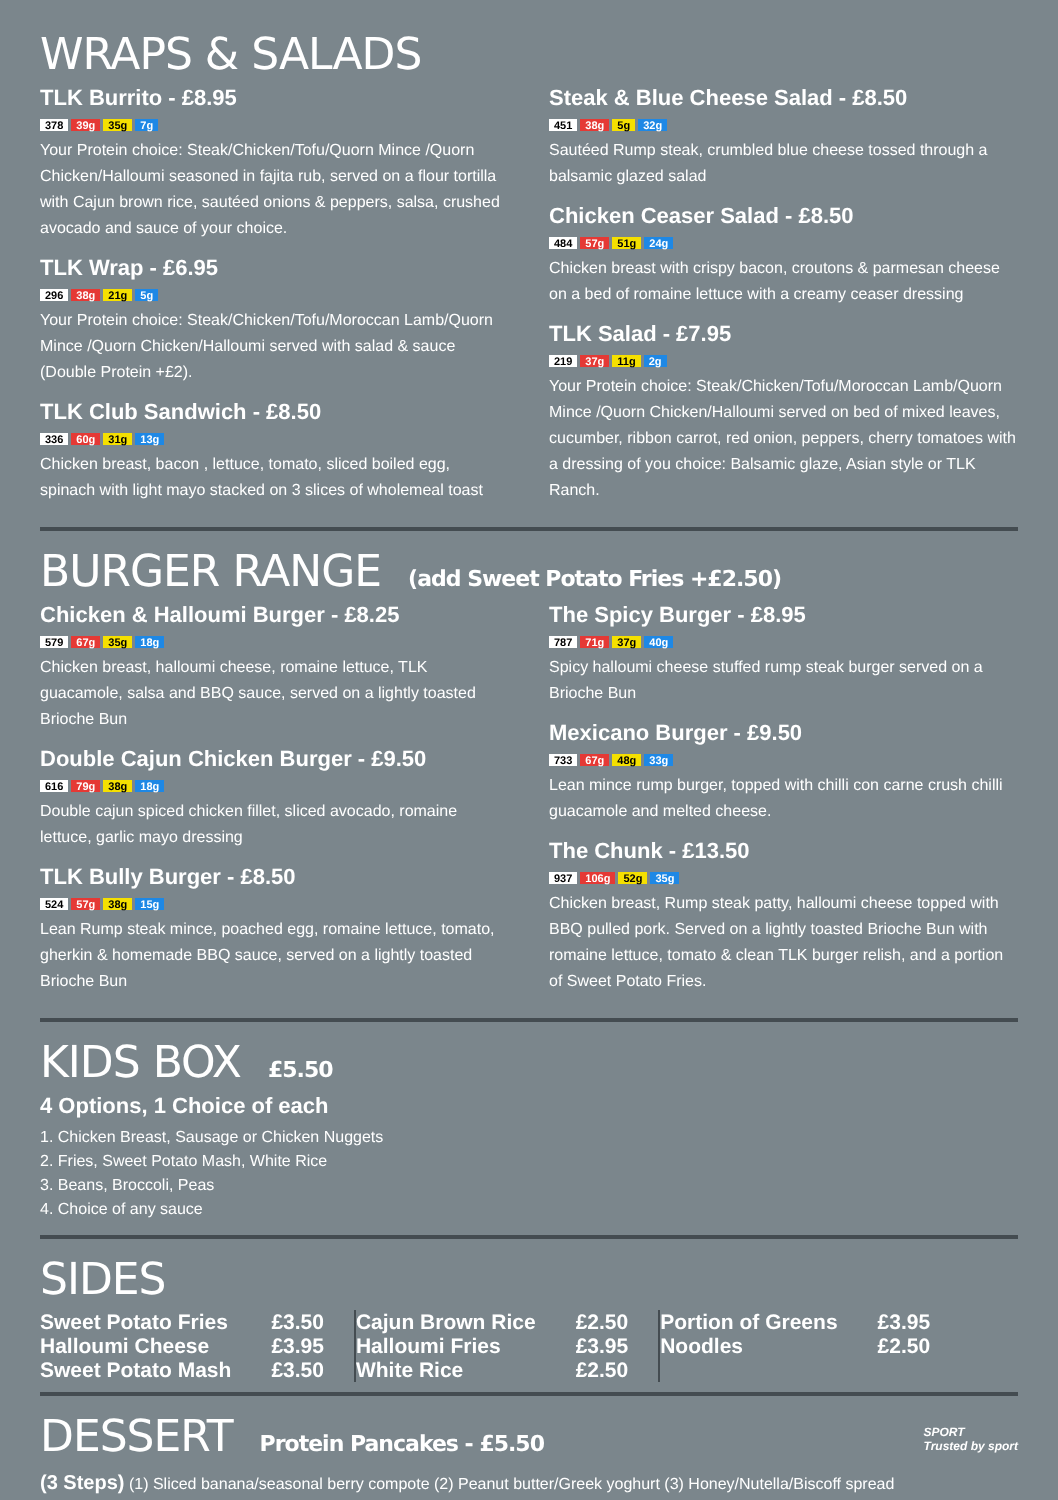WRAPS & SALADS
TLK Burrito - £8.95
378 39g 35g 7g
Your Protein choice: Steak/Chicken/Tofu/Quorn Mince /Quorn Chicken/Halloumi seasoned in fajita rub, served on a flour tortilla with Cajun brown rice, sautéed onions & peppers, salsa, crushed avocado and sauce of your choice.
TLK Wrap - £6.95
296 38g 21g 5g
Your Protein choice: Steak/Chicken/Tofu/Moroccan Lamb/Quorn Mince /Quorn Chicken/Halloumi served with salad & sauce (Double Protein +£2).
TLK Club Sandwich - £8.50
336 60g 31g 13g
Chicken breast, bacon , lettuce, tomato, sliced boiled egg, spinach with light mayo stacked on 3 slices of wholemeal toast
Steak & Blue Cheese Salad - £8.50
451 38g 5g 32g
Sautéed Rump steak, crumbled blue cheese tossed through a balsamic glazed salad
Chicken Ceaser Salad - £8.50
484 57g 51g 24g
Chicken breast with crispy bacon, croutons & parmesan cheese on a bed of romaine lettuce with a creamy ceaser dressing
TLK Salad - £7.95
219 37g 11g 2g
Your Protein choice: Steak/Chicken/Tofu/Moroccan Lamb/Quorn Mince /Quorn Chicken/Halloumi served on bed of mixed leaves, cucumber, ribbon carrot, red onion, peppers, cherry tomatoes with a dressing of you choice: Balsamic glaze, Asian style or TLK Ranch.
BURGER RANGE (add Sweet Potato Fries +£2.50)
Chicken & Halloumi Burger - £8.25
579 67g 35g 18g
Chicken breast, halloumi cheese, romaine lettuce, TLK guacamole, salsa and BBQ sauce, served on a lightly toasted Brioche Bun
Double Cajun Chicken Burger - £9.50
616 79g 38g 18g
Double cajun spiced chicken fillet, sliced avocado, romaine lettuce, garlic mayo dressing
TLK Bully Burger - £8.50
524 57g 38g 15g
Lean Rump steak mince, poached egg, romaine lettuce, tomato, gherkin & homemade BBQ sauce, served on a lightly toasted Brioche Bun
The Spicy Burger - £8.95
787 71g 37g 40g
Spicy halloumi cheese stuffed rump steak burger served on a Brioche Bun
Mexicano Burger - £9.50
733 67g 48g 33g
Lean mince rump burger, topped with chilli con carne crush chilli guacamole and melted cheese.
The Chunk - £13.50
937 106g 52g 35g
Chicken breast, Rump steak patty, halloumi cheese topped with BBQ pulled pork. Served on a lightly toasted Brioche Bun with romaine lettuce, tomato & clean TLK burger relish, and a portion of Sweet Potato Fries.
KIDS BOX £5.50
4 Options, 1 Choice of each
1. Chicken Breast, Sausage or Chicken Nuggets
2. Fries, Sweet Potato Mash, White Rice
3. Beans, Broccoli, Peas
4. Choice of any sauce
SIDES
| Sweet Potato Fries | £3.50 | Cajun Brown Rice | £2.50 | Portion of Greens | £3.95 |
| Halloumi Cheese | £3.95 | Halloumi Fries | £3.95 | Noodles | £2.50 |
| Sweet Potato Mash | £3.50 | White Rice | £2.50 | | |
DESSERT Protein Pancakes - £5.50
SPORT
Trusted by sport
(3 Steps) (1) Sliced banana/seasonal berry compote (2) Peanut butter/Greek yoghurt (3) Honey/Nutella/Biscoff spread